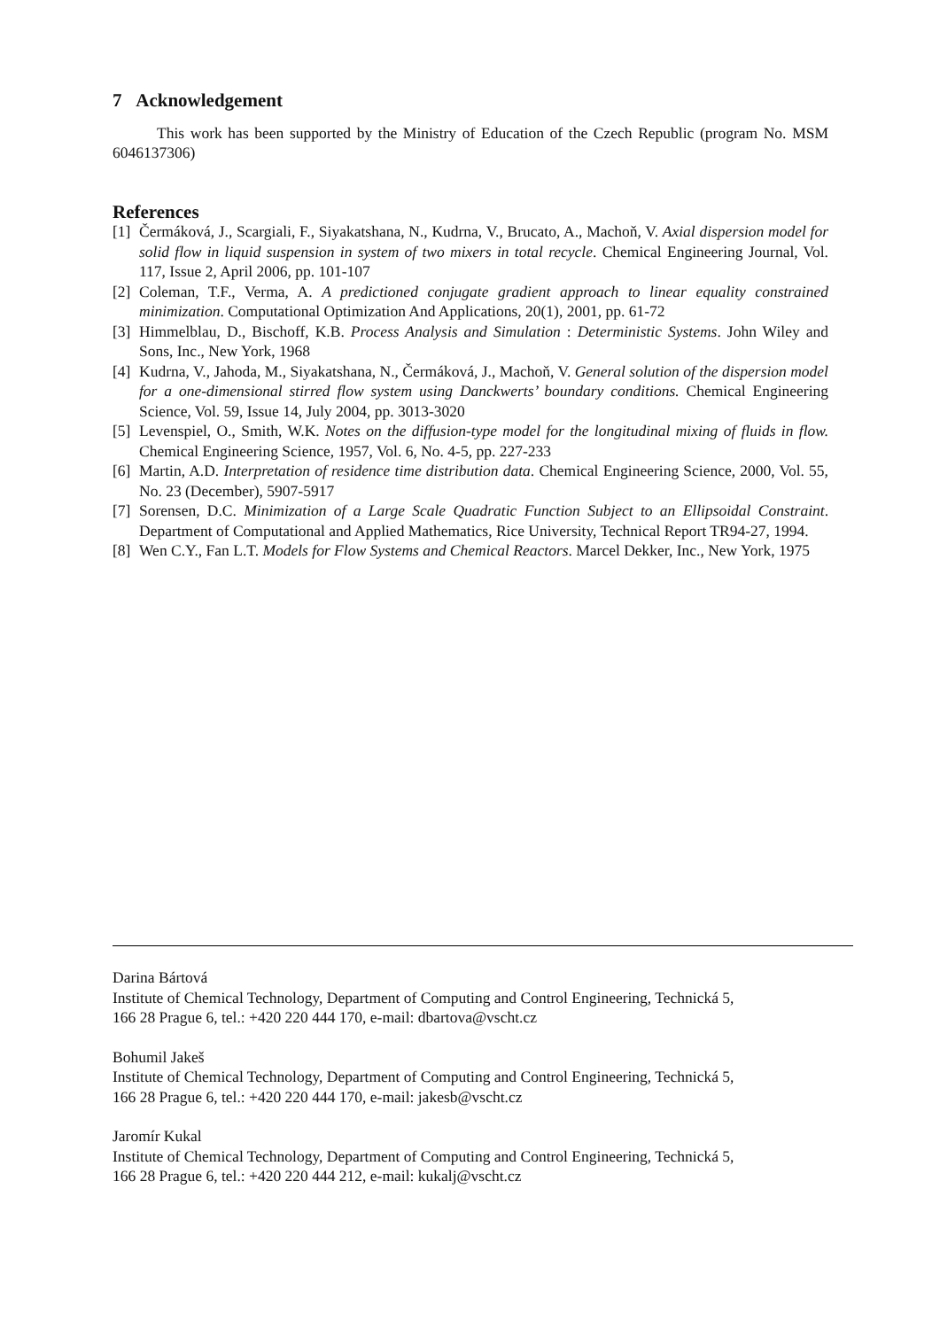7 Acknowledgement
This work has been supported by the Ministry of Education of the Czech Republic (program No. MSM 6046137306)
References
[1]
Čermáková, J., Scargiali, F., Siyakatshana, N., Kudrna, V., Brucato, A., Machoň, V. Axial dispersion model for solid flow in liquid suspension in system of two mixers in total recycle. Chemical Engineering Journal, Vol. 117, Issue 2, April 2006, pp. 101-107
[2]
Coleman, T.F., Verma, A. A predictioned conjugate gradient approach to linear equality constrained minimization. Computational Optimization And Applications, 20(1), 2001, pp. 61-72
[3]
Himmelblau, D., Bischoff, K.B. Process Analysis and Simulation : Deterministic Systems. John Wiley and Sons, Inc., New York, 1968
[4]
Kudrna, V., Jahoda, M., Siyakatshana, N., Čermáková, J., Machoň, V. General solution of the dispersion model for a one-dimensional stirred flow system using Danckwerts’ boundary conditions. Chemical Engineering Science, Vol. 59, Issue 14, July 2004, pp. 3013-3020
[5]
Levenspiel, O., Smith, W.K. Notes on the diffusion-type model for the longitudinal mixing of fluids in flow. Chemical Engineering Science, 1957, Vol. 6, No. 4-5, pp. 227-233
[6]
Martin, A.D. Interpretation of residence time distribution data. Chemical Engineering Science, 2000, Vol. 55, No. 23 (December), 5907-5917
[7]
Sorensen, D.C. Minimization of a Large Scale Quadratic Function Subject to an Ellipsoidal Constraint. Department of Computational and Applied Mathematics, Rice University, Technical Report TR94-27, 1994.
[8]
Wen C.Y., Fan L.T. Models for Flow Systems and Chemical Reactors. Marcel Dekker, Inc., New York, 1975
Darina Bártová
Institute of Chemical Technology, Department of Computing and Control Engineering, Technická 5,
166 28 Prague 6, tel.: +420 220 444 170, e-mail: dbartova@vscht.cz
Bohumil Jakeš
Institute of Chemical Technology, Department of Computing and Control Engineering, Technická 5,
166 28 Prague 6, tel.: +420 220 444 170, e-mail: jakesb@vscht.cz
Jaromír Kukal
Institute of Chemical Technology, Department of Computing and Control Engineering, Technická 5,
166 28 Prague 6, tel.: +420 220 444 212, e-mail: kukalj@vscht.cz